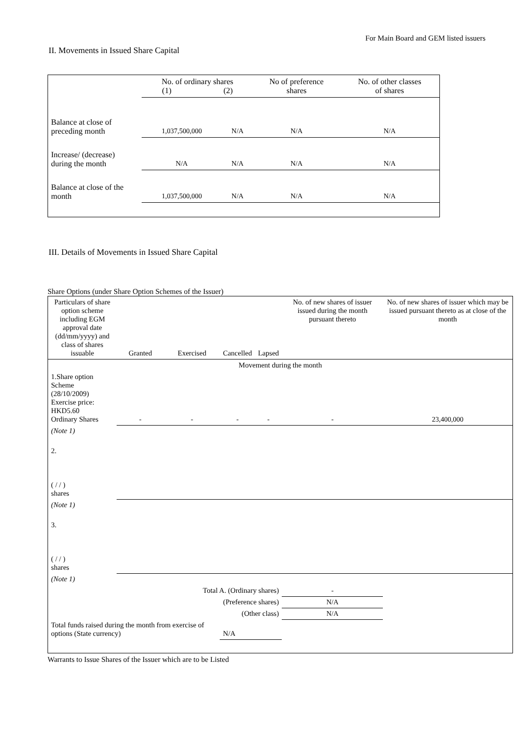For Main Board and GEM listed issuers
II. Movements in Issued Share Capital
| | No. of ordinary shares (1) (2) | | No of preference shares | No. of other classes of shares |
| Balance at close of preceding month | 1,037,500,000 | N/A | N/A | N/A |
| Increase/ (decrease) during the month | N/A | N/A | N/A | N/A |
| Balance at close of the month | 1,037,500,000 | N/A | N/A | N/A |
III. Details of Movements in Issued Share Capital
Share Options (under Share Option Schemes of the Issuer)
| Particulars of share option scheme including EGM approval date (dd/mm/yyyy) and class of shares issuable | Granted | Exercised | Cancelled | Lapsed | No. of new shares of issuer issued during the month pursuant thereto | No. of new shares of issuer which may be issued pursuant thereto as at close of the month |
| Movement during the month | | | | | | |
| 1.Share option Scheme (28/10/2009) Exercise price: HKD5.60 Ordinary Shares | - | - | - | - | - | 23,400,000 |
| (Note 1) | | | | | | |
| 2. ( / / ) shares | | | | | | |
| (Note 1) | | | | | | |
| 3. ( / / ) shares | | | | | | |
| (Note 1) | | | | | | |
| Total A. (Ordinary shares) | | | | | - | |
| (Preference shares) | | | | | N/A | |
| (Other class) | | | | | N/A | |
| Total funds raised during the month from exercise of options (State currency) | | | N/A | | | |
Warrants to Issue Shares of the Issuer which are to be Listed